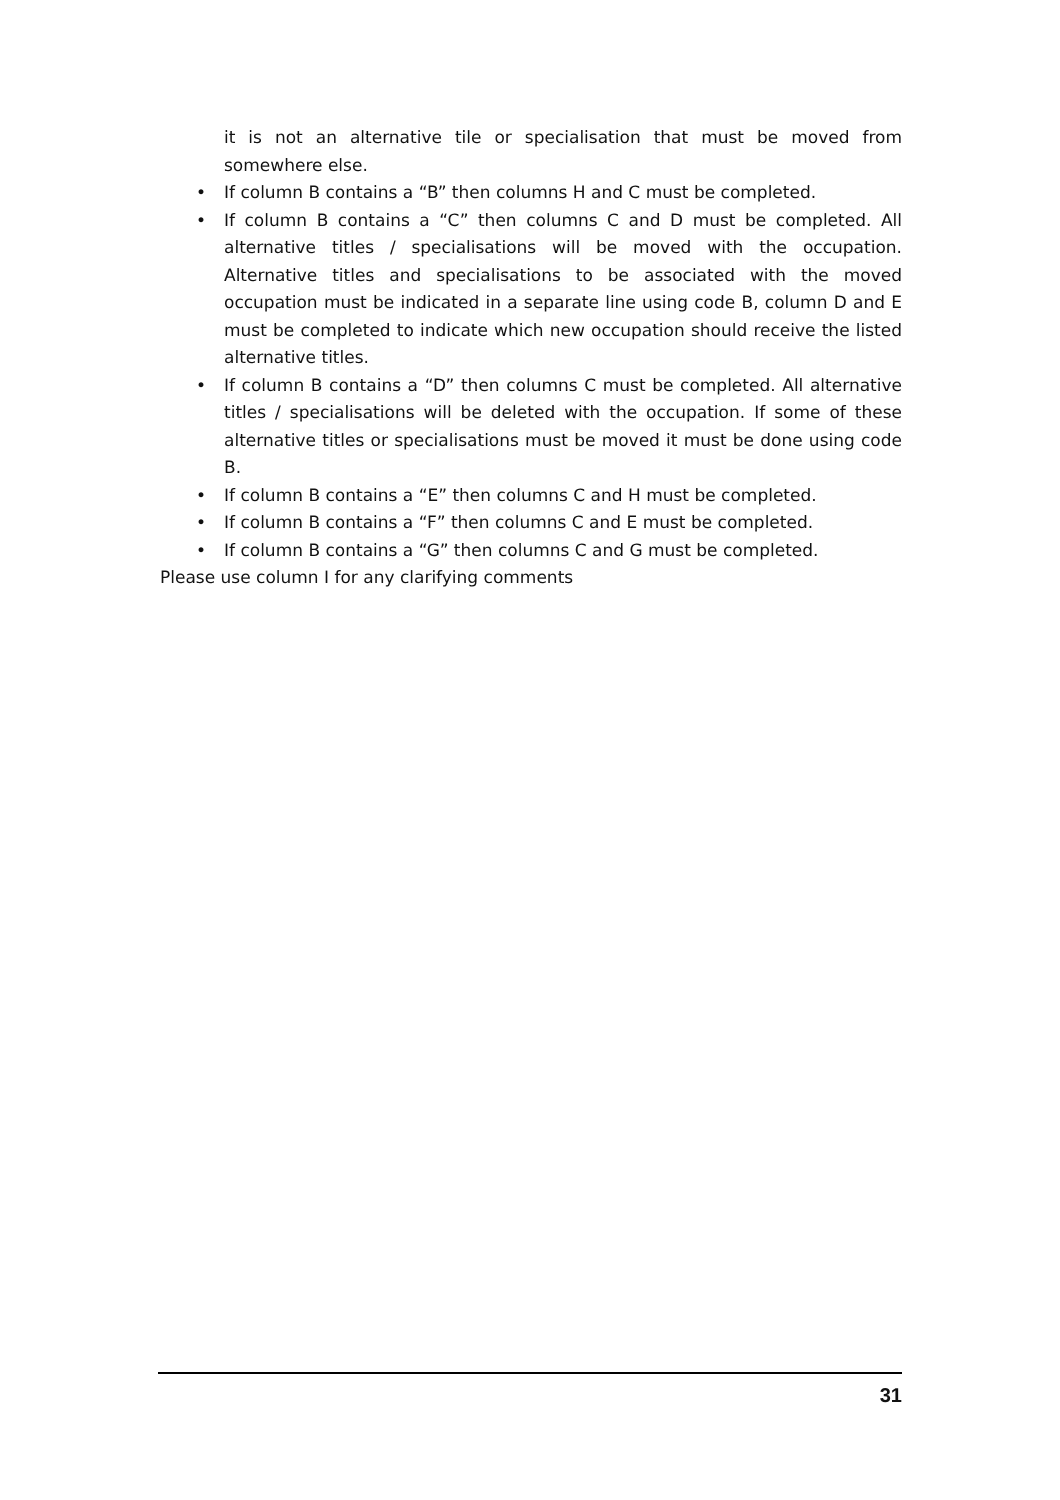it is not an alternative tile or specialisation that must be moved from somewhere else.
• If column B contains a “B” then columns H and C must be completed.
• If column B contains a “C” then columns C and D must be completed. All alternative titles / specialisations will be moved with the occupation. Alternative titles and specialisations to be associated with the moved occupation must be indicated in a separate line using code B, column D and E must be completed to indicate which new occupation should receive the listed alternative titles.
• If column B contains a “D” then columns C must be completed. All alternative titles / specialisations will be deleted with the occupation. If some of these alternative titles or specialisations must be moved it must be done using code B.
• If column B contains a “E” then columns C and H must be completed.
• If column B contains a “F” then columns C and E must be completed.
• If column B contains a “G” then columns C and G must be completed.
Please use column I for any clarifying comments
31